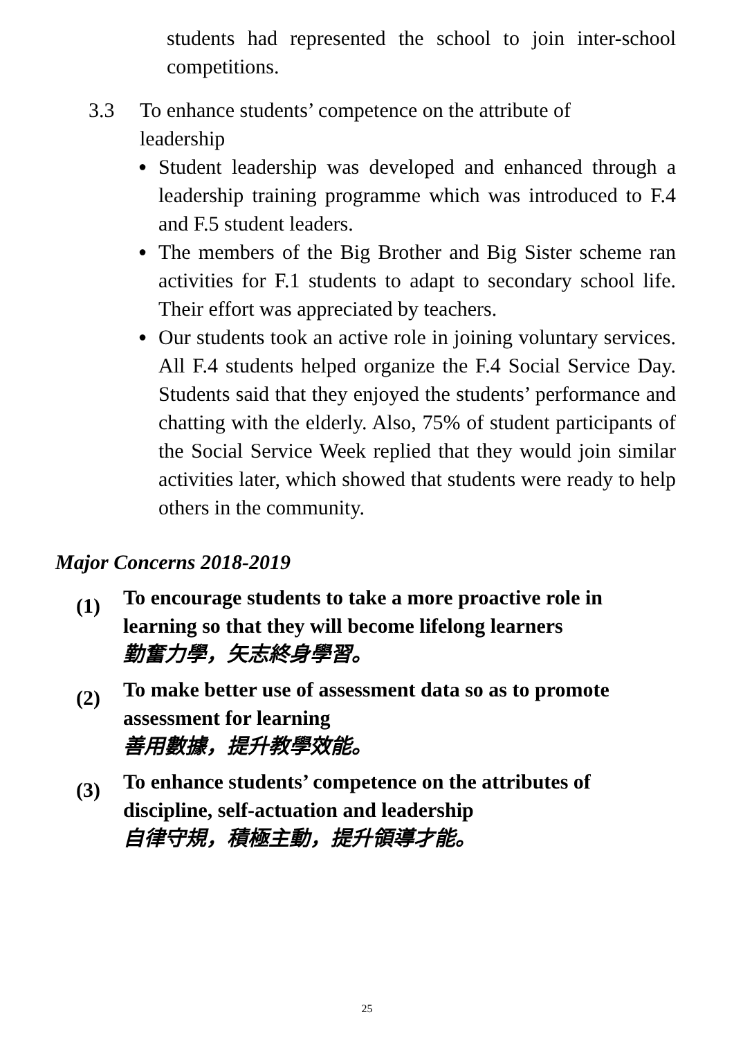students had represented the school to join inter-school competitions.
3.3 To enhance students’ competence on the attribute of
leadership
● Student leadership was developed and enhanced through a leadership training programme which was introduced to F.4 and F.5 student leaders.
● The members of the Big Brother and Big Sister scheme ran activities for F.1 students to adapt to secondary school life. Their effort was appreciated by teachers.
● Our students took an active role in joining voluntary services. All F.4 students helped organize the F.4 Social Service Day. Students said that they enjoyed the students’ performance and chatting with the elderly. Also, 75% of student participants of the Social Service Week replied that they would join similar activities later, which showed that students were ready to help others in the community.
Major Concerns 2018-2019
(1)
To encourage students to take a more proactive role in learning so that they will become lifelong learners
勤奮力學，矢志終身學習。
(2)
To make better use of assessment data so as to promote assessment for learning
善用數據，提升教學效能。
(3)
To enhance students’ competence on the attributes of discipline, self-actuation and leadership
自律守規，積極主動，提升領導才能。
25